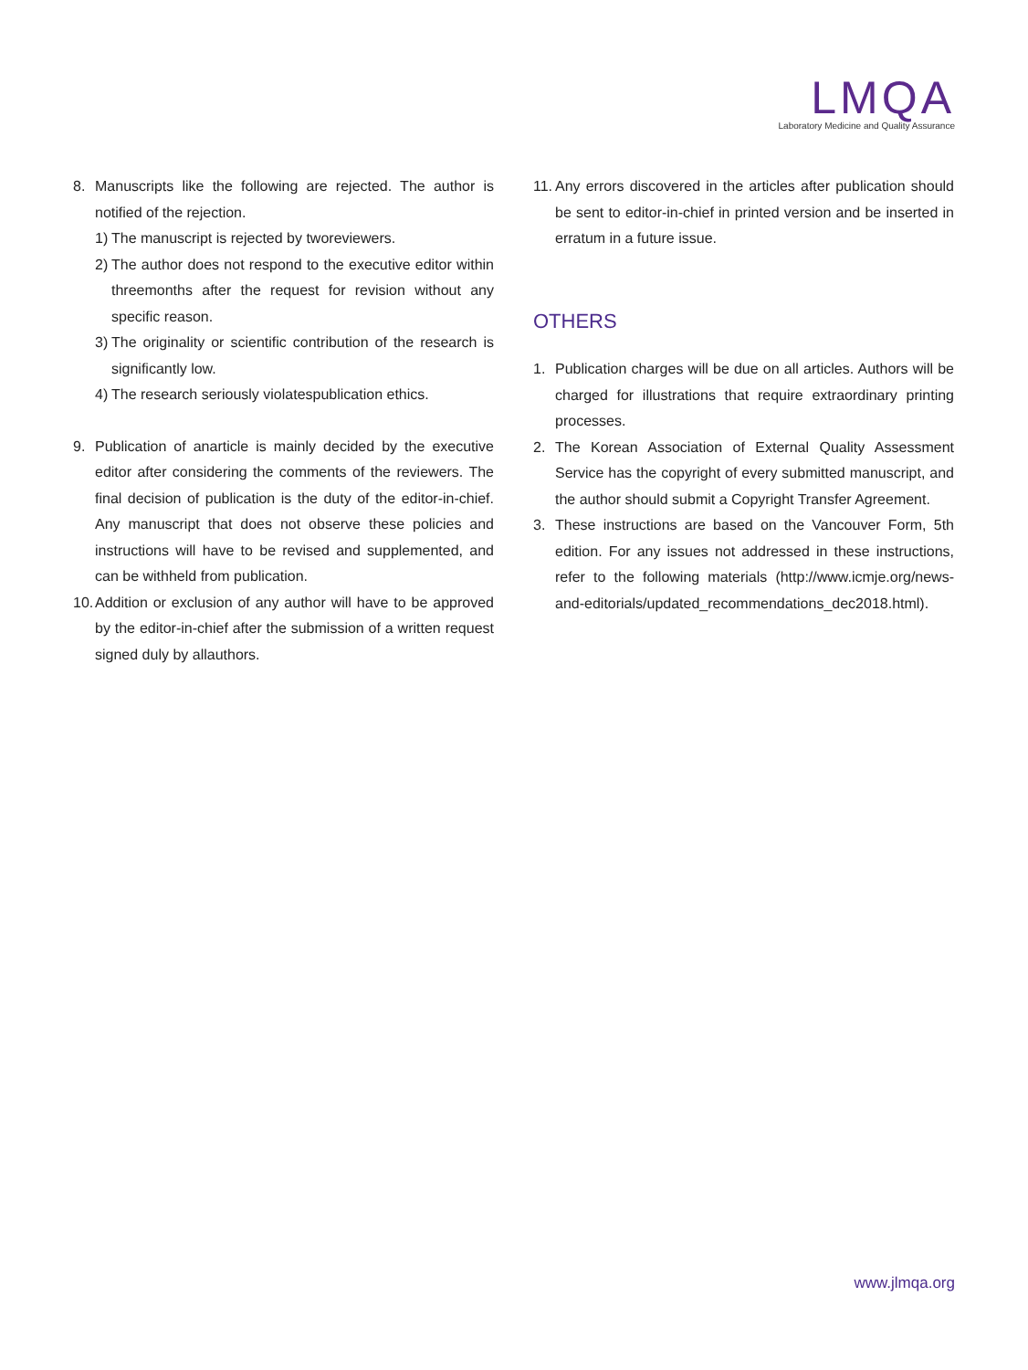LMQA
Laboratory Medicine and Quality Assurance
8. Manuscripts like the following are rejected. The author is notified of the rejection.
1)
The manuscript is rejected by tworeviewers.
2)
The author does not respond to the executive editor within threemonths after the request for revision without any specific reason.
3)
The originality or scientific contribution of the research is significantly low.
4)
The research seriously violatespublication ethics.
9. Publication of anarticle is mainly decided by the executive editor after considering the comments of the reviewers. The final decision of publication is the duty of the editor-in-chief. Any manuscript that does not observe these policies and instructions will have to be revised and supplemented, and can be withheld from publication.
10.
Addition or exclusion of any author will have to be approved by the editor-in-chief after the submission of a written request signed duly by allauthors.
11.
Any errors discovered in the articles after publication should be sent to editor-in-chief in printed version and be inserted in erratum in a future issue.
OTHERS
1. Publication charges will be due on all articles. Authors will be charged for illustrations that require extraordinary printing processes.
2. The Korean Association of External Quality Assessment Service has the copyright of every submitted manuscript, and the author should submit a Copyright Transfer Agreement.
3. These instructions are based on the Vancouver Form, 5th edition. For any issues not addressed in these instructions, refer to the following materials (http://www.icmje.org/news-and-editorials/updated_recommendations_dec2018.html).
www.jlmqa.org